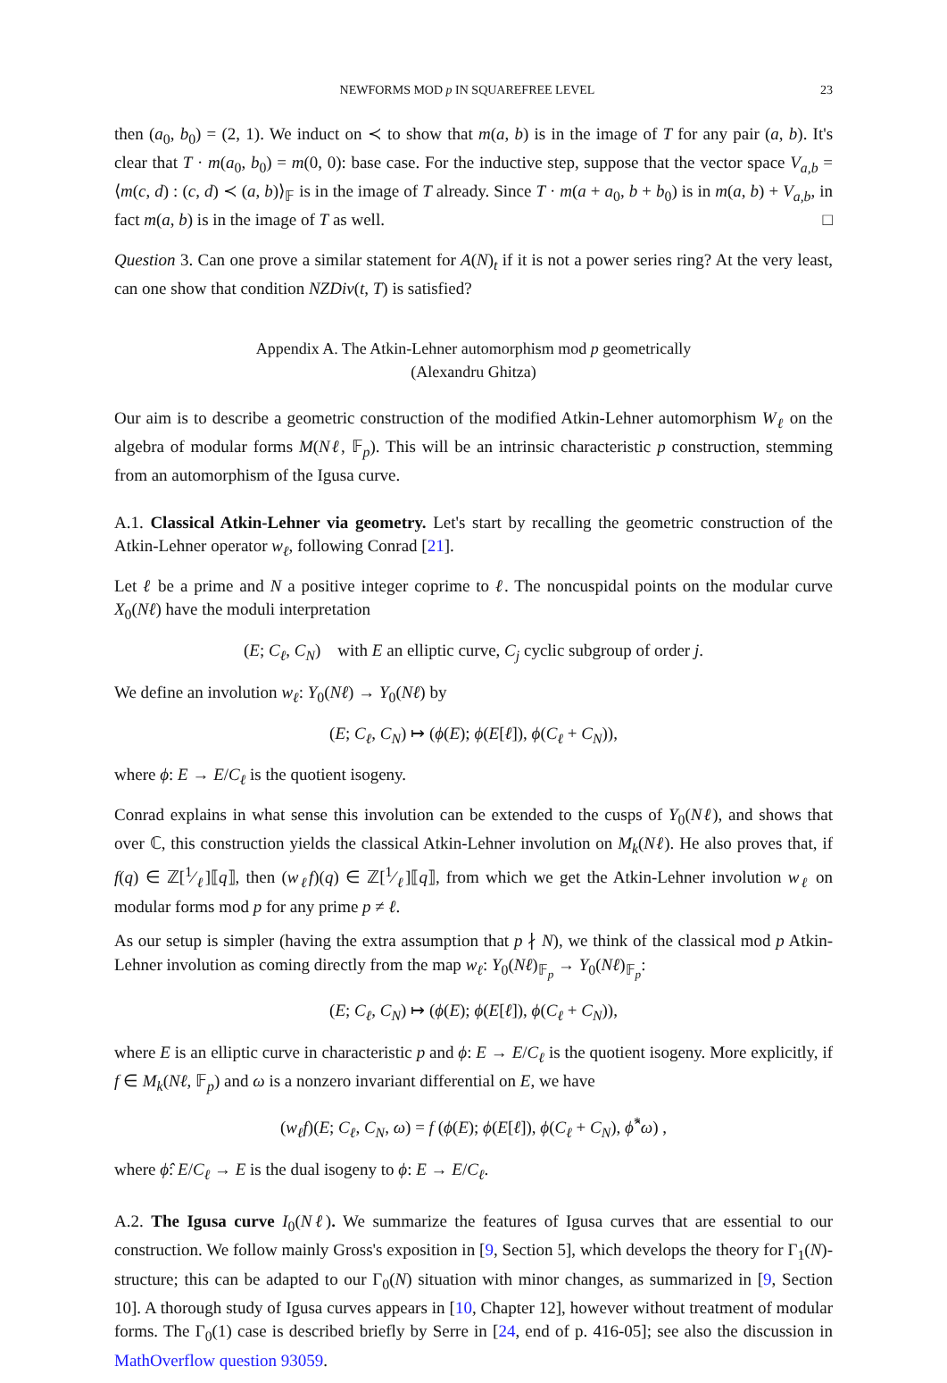NEWFORMS MOD p IN SQUAREFREE LEVEL 23
then (a<sub>0</sub>, b<sub>0</sub>) = (2, 1). We induct on ≺ to show that m(a, b) is in the image of T for any pair (a, b). It's clear that T · m(a<sub>0</sub>, b<sub>0</sub>) = m(0, 0): base case. For the inductive step, suppose that the vector space V<sub>a,b</sub> = ⟨m(c, d) : (c, d) ≺ (a, b)⟩<sub>𝔽</sub> is in the image of T already. Since T · m(a + a<sub>0</sub>, b + b<sub>0</sub>) is in m(a, b) + V<sub>a,b</sub>, in fact m(a, b) is in the image of T as well. □
Question 3. Can one prove a similar statement for A(N)<sub>t</sub> if it is not a power series ring? At the very least, can one show that condition NZDiv(t, T) is satisfied?
Appendix A. The Atkin-Lehner automorphism mod p geometrically
(Alexandru Ghitza)
Our aim is to describe a geometric construction of the modified Atkin-Lehner automorphism W<sub>ℓ</sub> on the algebra of modular forms M(Nℓ, 𝔽<sub>p</sub>). This will be an intrinsic characteristic p construction, stemming from an automorphism of the Igusa curve.
A.1. Classical Atkin-Lehner via geometry. Let's start by recalling the geometric construction of the Atkin-Lehner operator w<sub>ℓ</sub>, following Conrad [21].
Let ℓ be a prime and N a positive integer coprime to ℓ. The noncuspidal points on the modular curve X<sub>0</sub>(Nℓ) have the moduli interpretation
(E; C<sub>ℓ</sub>, C<sub>N</sub>) with E an elliptic curve, C<sub>j</sub> cyclic subgroup of order j.
We define an involution w<sub>ℓ</sub>: Y<sub>0</sub>(Nℓ) → Y<sub>0</sub>(Nℓ) by
(E; C<sub>ℓ</sub>, C<sub>N</sub>) ↦ (ϕ(E); ϕ(E[ℓ]), ϕ(C<sub>ℓ</sub> + C<sub>N</sub>)),
where ϕ: E → E/C<sub>ℓ</sub> is the quotient isogeny.
Conrad explains in what sense this involution can be extended to the cusps of Y<sub>0</sub>(Nℓ), and shows that over ℂ, this construction yields the classical Atkin-Lehner involution on M<sub>k</sub>(Nℓ). He also proves that, if f(q) ∈ ℤ[1⁄ℓ]⟦q⟧, then (w<sub>ℓ</sub>f)(q) ∈ ℤ[1⁄ℓ]⟦q⟧, from which we get the Atkin-Lehner involution w<sub>ℓ</sub> on modular forms mod p for any prime p ≠ ℓ.
As our setup is simpler (having the extra assumption that p ∤ N), we think of the classical mod p Atkin-Lehner involution as coming directly from the map w<sub>ℓ</sub>: Y<sub>0</sub>(Nℓ)<sub>𝔽<sub>p</sub></sub> → Y<sub>0</sub>(Nℓ)<sub>𝔽<sub>p</sub></sub>:
(E; C<sub>ℓ</sub>, C<sub>N</sub>) ↦ (ϕ(E); ϕ(E[ℓ]), ϕ(C<sub>ℓ</sub> + C<sub>N</sub>)),
where E is an elliptic curve in characteristic p and ϕ: E → E/C<sub>ℓ</sub> is the quotient isogeny. More explicitly, if f ∈ M<sub>k</sub>(Nℓ, 𝔽<sub>p</sub>) and ω is a nonzero invariant differential on E, we have
(w<sub>ℓ</sub>f)(E; C<sub>ℓ</sub>, C<sub>N</sub>, ω) = f (ϕ(E); ϕ(E[ℓ]), ϕ(C<sub>ℓ</sub> + C<sub>N</sub>), ϕ̂<sup>*</sup>ω) ,
where ϕ̂: E/C<sub>ℓ</sub> → E is the dual isogeny to ϕ: E → E/C<sub>ℓ</sub>.
A.2. The Igusa curve I<sub>0</sub>(Nℓ). We summarize the features of Igusa curves that are essential to our construction. We follow mainly Gross's exposition in [9, Section 5], which develops the theory for Γ<sub>1</sub>(N)-structure; this can be adapted to our Γ<sub>0</sub>(N) situation with minor changes, as summarized in [9, Section 10]. A thorough study of Igusa curves appears in [10, Chapter 12], however without treatment of modular forms. The Γ<sub>0</sub>(1) case is described briefly by Serre in [24, end of p. 416-05]; see also the discussion in MathOverflow question 93059.